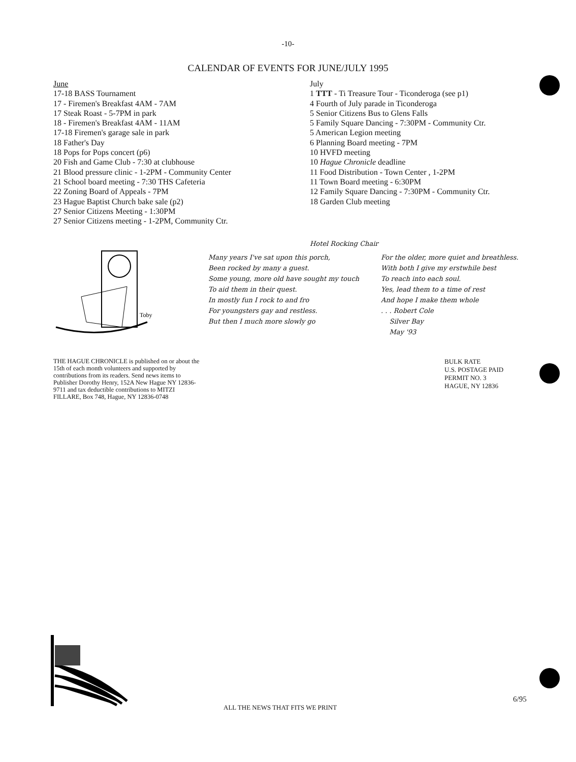-10-
CALENDAR OF EVENTS FOR JUNE/JULY 1995
June
17-18 BASS Tournament
17 - Firemen's Breakfast 4AM - 7AM
17 Steak Roast - 5-7PM in park
18 - Firemen's Breakfast 4AM - 11AM
17-18 Firemen's garage sale in park
18 Father's Day
18 Pops for Pops concert (p6)
20 Fish and Game Club - 7:30 at clubhouse
21 Blood pressure clinic - 1-2PM - Community Center
21 School board meeting - 7:30 THS Cafeteria
22 Zoning Board of Appeals - 7PM
23 Hague Baptist Church bake sale (p2)
27 Senior Citizens Meeting - 1:30PM
27 Senior Citizens meeting - 1-2PM, Community Ctr.
July
1 TTT - Ti Treasure Tour - Ticonderoga (see p1)
4 Fourth of July parade in Ticonderoga
5 Senior Citizens Bus to Glens Falls
5 Family Square Dancing - 7:30PM - Community Ctr.
5 American Legion meeting
6 Planning Board meeting - 7PM
10 HVFD meeting
10 Hague Chronicle deadline
11 Food Distribution - Town Center , 1-2PM
11 Town Board meeting - 6:30PM
12 Family Square Dancing - 7:30PM - Community Ctr.
18 Garden Club meeting
Toby
Hotel Rocking Chair
Many years I've sat upon this porch,
Been rocked by many a guest.
Some young, more old have sought my touch
To aid them in their quest.
In mostly fun I rock to and fro
For youngsters gay and restless.
But then I much more slowly go
For the older, more quiet and breathless.
With both I give my erstwhile best
To reach into each soul.
Yes, lead them to a time of rest
And hope I make them whole
. . . Robert Cole
Silver Bay
May '93
THE HAGUE CHRONICLE is published on or about the 15th of each month volunteers and supported by contributions from its readers. Send news items to Publisher Dorothy Henry, 152A New Hague NY 12836-9711 and tax deductible contributions to MITZI FILLARE, Box 748, Hague, NY 12836-0748
BULK RATE
U.S. POSTAGE PAID
PERMIT NO. 3
HAGUE, NY 12836
6/95
ALL THE NEWS THAT FITS WE PRINT